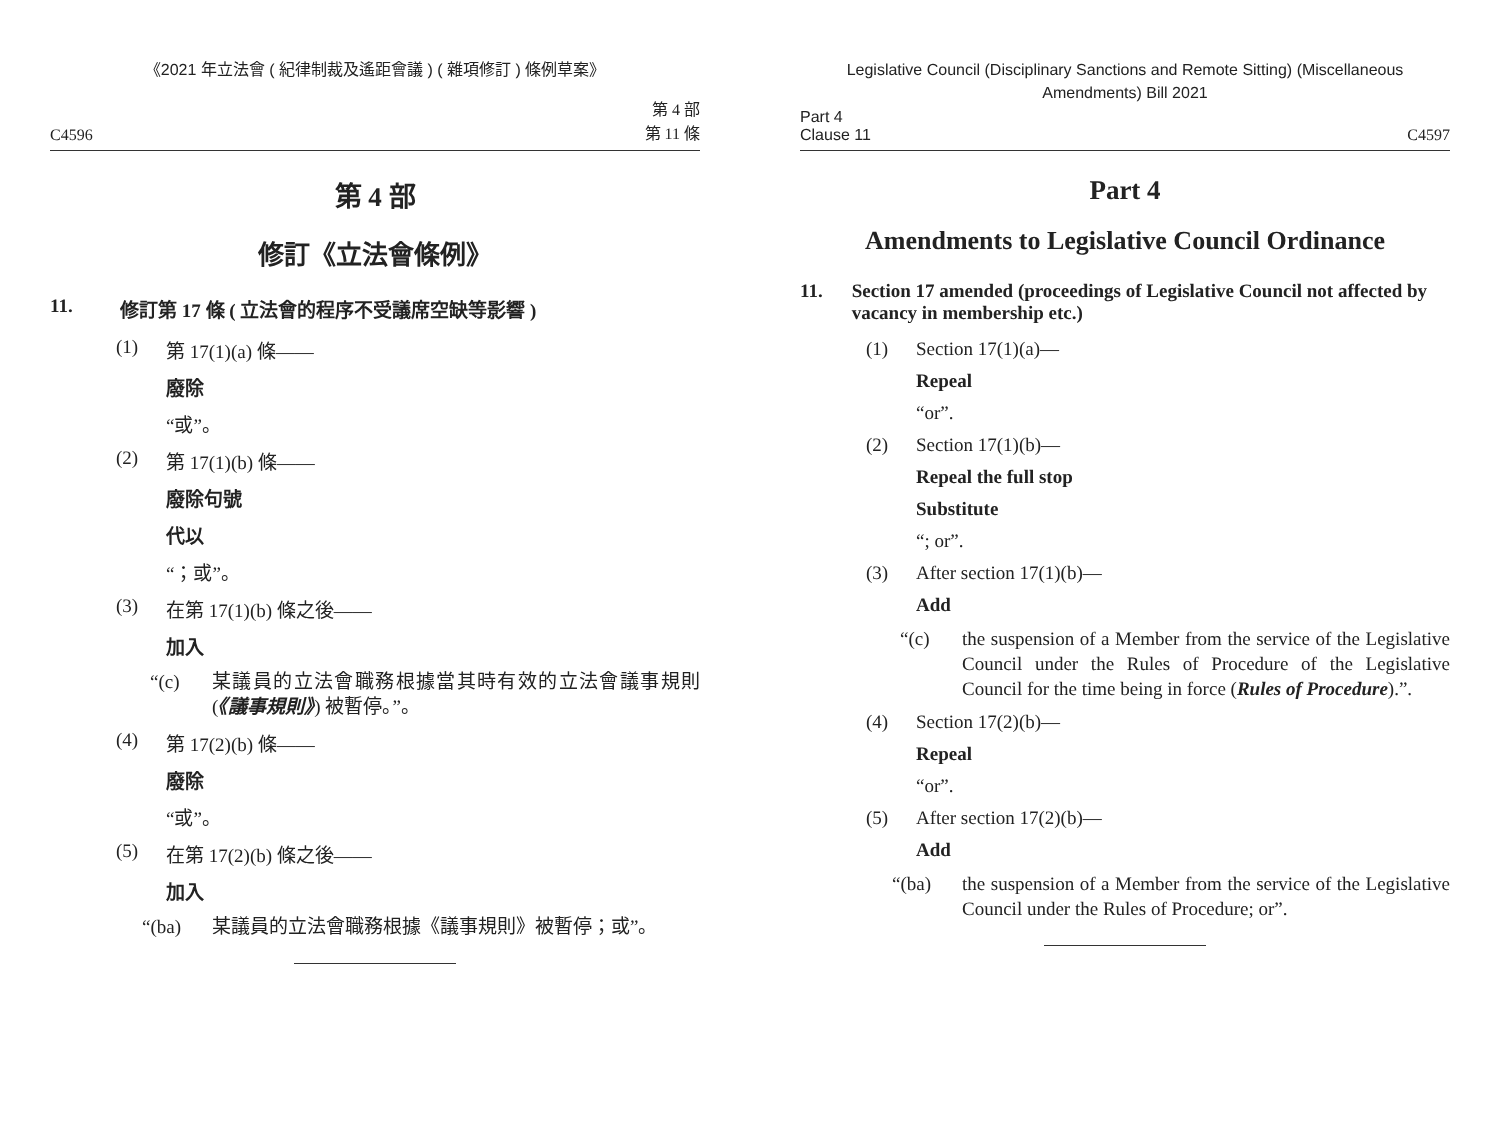《2021 年立法會 ( 紀律制裁及遙距會議 ) ( 雜項修訂 ) 條例草案》
C4596 第 4 部
第 11 條
第 4 部
修訂《立法會條例》
11. 修訂第 17 條 ( 立法會的程序不受議席空缺等影響 )
(1) 第 17(1)(a) 條——
廢除
“或”。
(2) 第 17(1)(b) 條——
廢除句號
代以
“；或”。
(3) 在第 17(1)(b) 條之後——
加入
“(c) 某議員的立法會職務根據當其時有效的立法會議事規則 (《議事規則》) 被暫停。”。
(4) 第 17(2)(b) 條——
廢除
“或”。
(5) 在第 17(2)(b) 條之後——
加入
“(ba) 某議員的立法會職務根據《議事規則》被暫停；或”。
Legislative Council (Disciplinary Sanctions and Remote Sitting) (Miscellaneous Amendments) Bill 2021
Part 4
Clause 11 C4597
Part 4
Amendments to Legislative Council Ordinance
11. Section 17 amended (proceedings of Legislative Council not affected by vacancy in membership etc.)
(1) Section 17(1)(a)—
Repeal
“or”.
(2) Section 17(1)(b)—
Repeal the full stop
Substitute
“; or”.
(3) After section 17(1)(b)—
Add
“(c) the suspension of a Member from the service of the Legislative Council under the Rules of Procedure of the Legislative Council for the time being in force (Rules of Procedure).”.
(4) Section 17(2)(b)—
Repeal
“or”.
(5) After section 17(2)(b)—
Add
“(ba) the suspension of a Member from the service of the Legislative Council under the Rules of Procedure; or”.